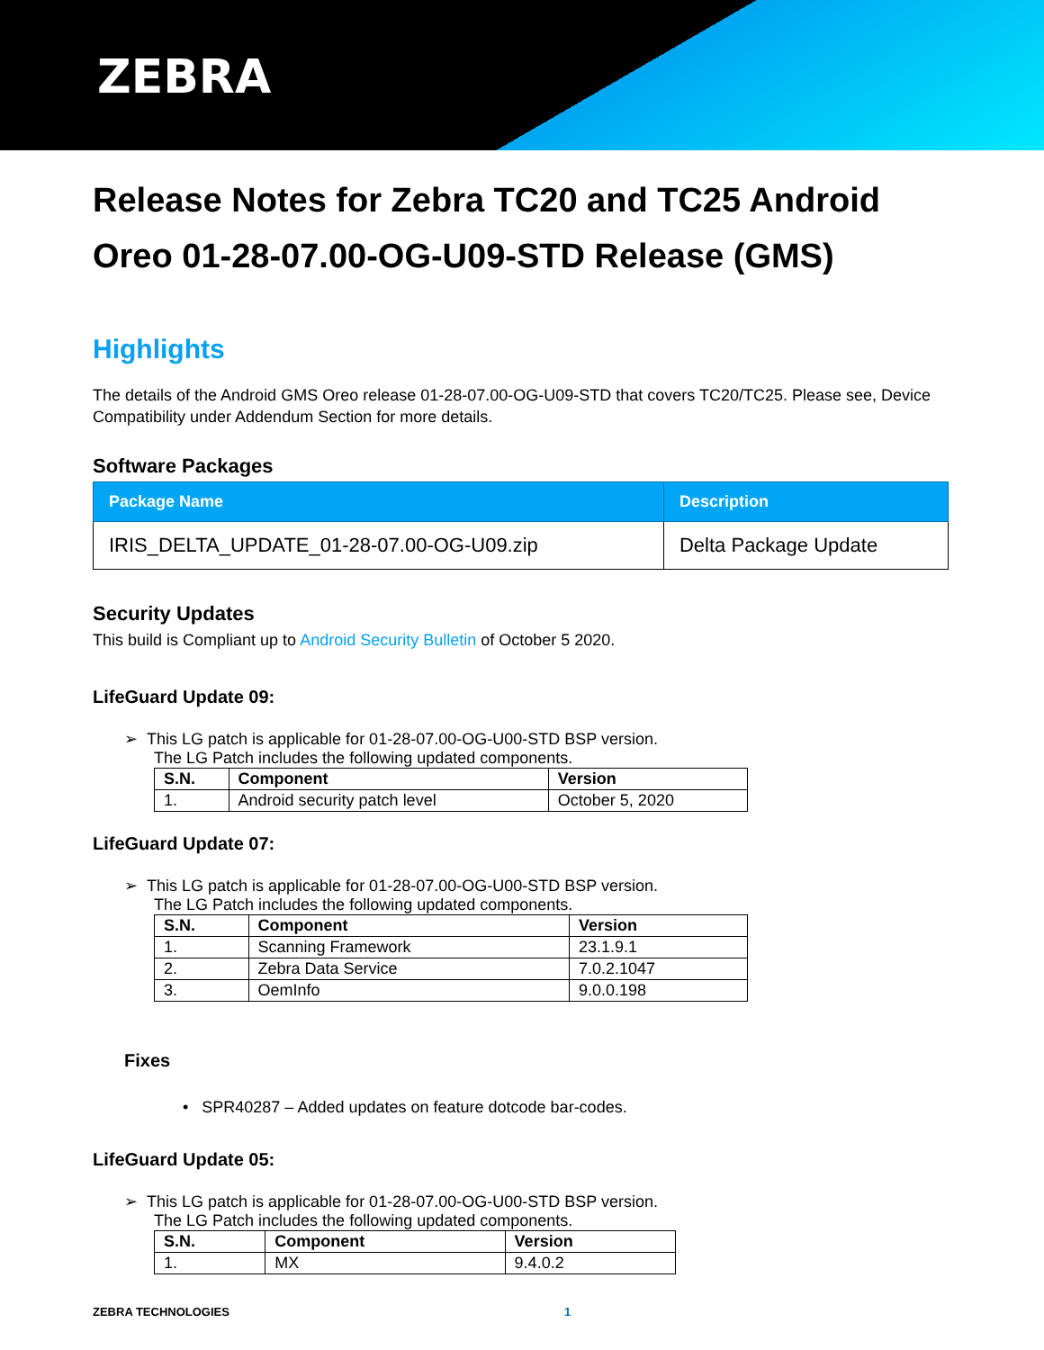ZEBRA
Release Notes for Zebra TC20 and TC25 Android Oreo 01-28-07.00-OG-U09-STD Release (GMS)
Highlights
The details of the Android GMS Oreo release 01-28-07.00-OG-U09-STD that covers TC20/TC25. Please see, Device Compatibility under Addendum Section for more details.
Software Packages
| Package Name | Description |
| --- | --- |
| IRIS_DELTA_UPDATE_01-28-07.00-OG-U09.zip | Delta Package Update |
Security Updates
This build is Compliant up to Android Security Bulletin of October 5 2020.
LifeGuard Update 09:
➢ This LG patch is applicable for 01-28-07.00-OG-U00-STD BSP version.
The LG Patch includes the following updated components.
| S.N. | Component | Version |
| --- | --- | --- |
| 1. | Android security patch level | October 5, 2020 |
LifeGuard Update 07:
➢ This LG patch is applicable for 01-28-07.00-OG-U00-STD BSP version.
The LG Patch includes the following updated components.
| S.N. | Component | Version |
| --- | --- | --- |
| 1. | Scanning Framework | 23.1.9.1 |
| 2. | Zebra Data Service | 7.0.2.1047 |
| 3. | OemInfo | 9.0.0.198 |
Fixes
• SPR40287 – Added updates on feature dotcode bar-codes.
LifeGuard Update 05:
➢ This LG patch is applicable for 01-28-07.00-OG-U00-STD BSP version.
The LG Patch includes the following updated components.
| S.N. | Component | Version |
| --- | --- | --- |
| 1. | MX | 9.4.0.2 |
ZEBRA TECHNOLOGIES 1